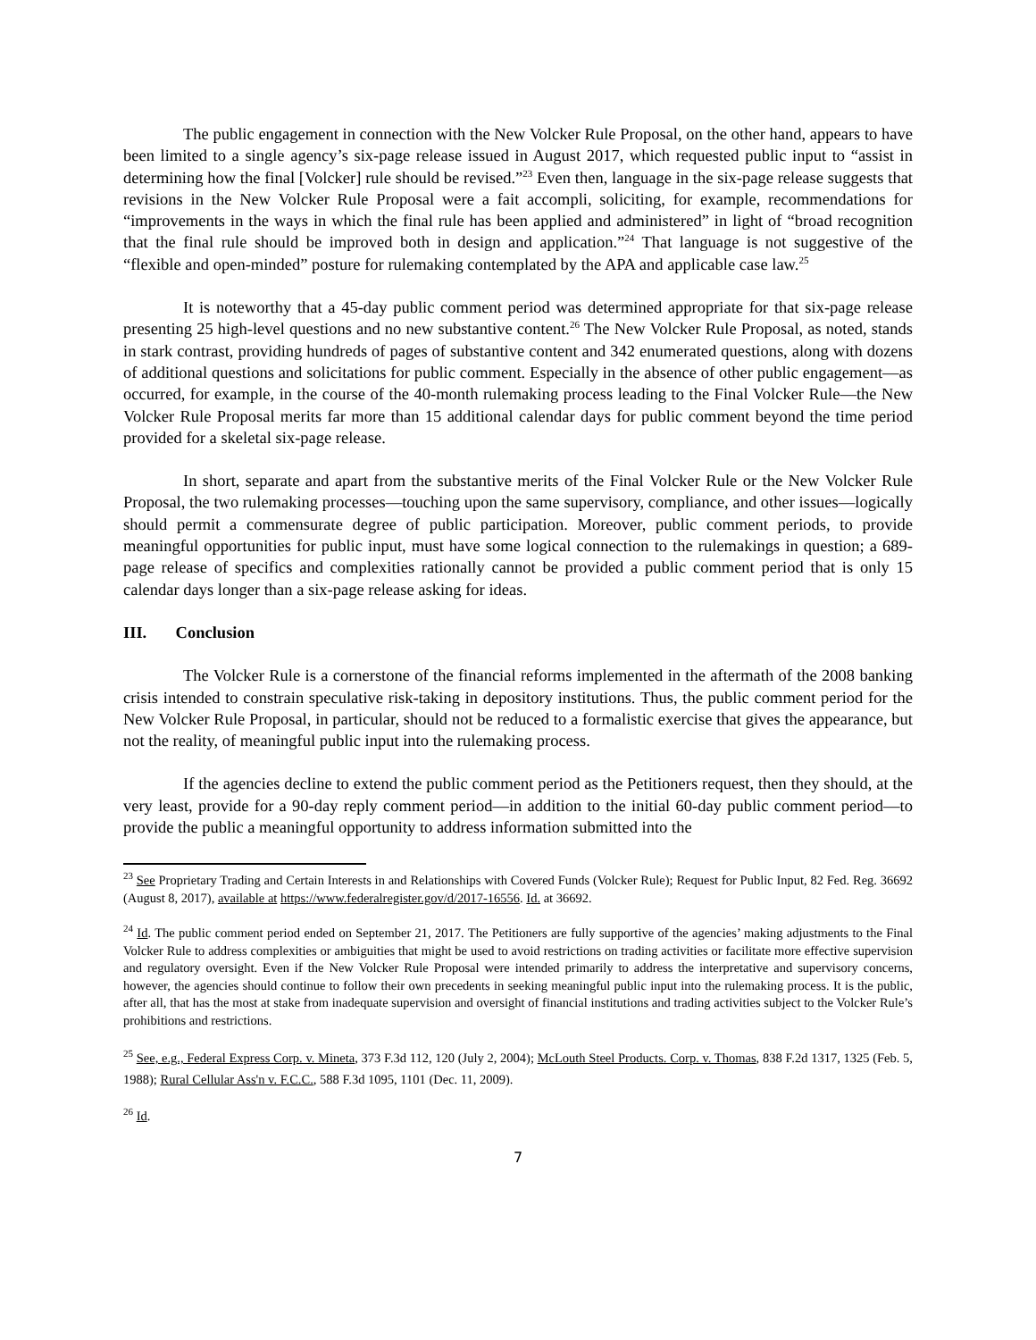The public engagement in connection with the New Volcker Rule Proposal, on the other hand, appears to have been limited to a single agency’s six-page release issued in August 2017, which requested public input to “assist in determining how the final [Volcker] rule should be revised.”<sup>23</sup> Even then, language in the six-page release suggests that revisions in the New Volcker Rule Proposal were a fait accompli, soliciting, for example, recommendations for “improvements in the ways in which the final rule has been applied and administered” in light of “broad recognition that the final rule should be improved both in design and application.”<sup>24</sup> That language is not suggestive of the “flexible and open-minded” posture for rulemaking contemplated by the APA and applicable case law.<sup>25</sup>
It is noteworthy that a 45-day public comment period was determined appropriate for that six-page release presenting 25 high-level questions and no new substantive content.<sup>26</sup> The New Volcker Rule Proposal, as noted, stands in stark contrast, providing hundreds of pages of substantive content and 342 enumerated questions, along with dozens of additional questions and solicitations for public comment. Especially in the absence of other public engagement—as occurred, for example, in the course of the 40-month rulemaking process leading to the Final Volcker Rule—the New Volcker Rule Proposal merits far more than 15 additional calendar days for public comment beyond the time period provided for a skeletal six-page release.
In short, separate and apart from the substantive merits of the Final Volcker Rule or the New Volcker Rule Proposal, the two rulemaking processes—touching upon the same supervisory, compliance, and other issues—logically should permit a commensurate degree of public participation. Moreover, public comment periods, to provide meaningful opportunities for public input, must have some logical connection to the rulemakings in question; a 689-page release of specifics and complexities rationally cannot be provided a public comment period that is only 15 calendar days longer than a six-page release asking for ideas.
III. Conclusion
The Volcker Rule is a cornerstone of the financial reforms implemented in the aftermath of the 2008 banking crisis intended to constrain speculative risk-taking in depository institutions. Thus, the public comment period for the New Volcker Rule Proposal, in particular, should not be reduced to a formalistic exercise that gives the appearance, but not the reality, of meaningful public input into the rulemaking process.
If the agencies decline to extend the public comment period as the Petitioners request, then they should, at the very least, provide for a 90-day reply comment period—in addition to the initial 60-day public comment period—to provide the public a meaningful opportunity to address information submitted into the
<sup>23</sup> See Proprietary Trading and Certain Interests in and Relationships with Covered Funds (Volcker Rule); Request for Public Input, 82 Fed. Reg. 36692 (August 8, 2017), available at https://www.federalregister.gov/d/2017-16556. Id. at 36692.
<sup>24</sup> Id. The public comment period ended on September 21, 2017. The Petitioners are fully supportive of the agencies’ making adjustments to the Final Volcker Rule to address complexities or ambiguities that might be used to avoid restrictions on trading activities or facilitate more effective supervision and regulatory oversight. Even if the New Volcker Rule Proposal were intended primarily to address the interpretative and supervisory concerns, however, the agencies should continue to follow their own precedents in seeking meaningful public input into the rulemaking process. It is the public, after all, that has the most at stake from inadequate supervision and oversight of financial institutions and trading activities subject to the Volcker Rule’s prohibitions and restrictions.
<sup>25</sup> See, e.g., Federal Express Corp. v. Mineta, 373 F.3d 112, 120 (July 2, 2004); McLouth Steel Products. Corp. v. Thomas, 838 F.2d 1317, 1325 (Feb. 5, 1988); Rural Cellular Ass'n v. F.C.C., 588 F.3d 1095, 1101 (Dec. 11, 2009).
<sup>26</sup> Id.
7